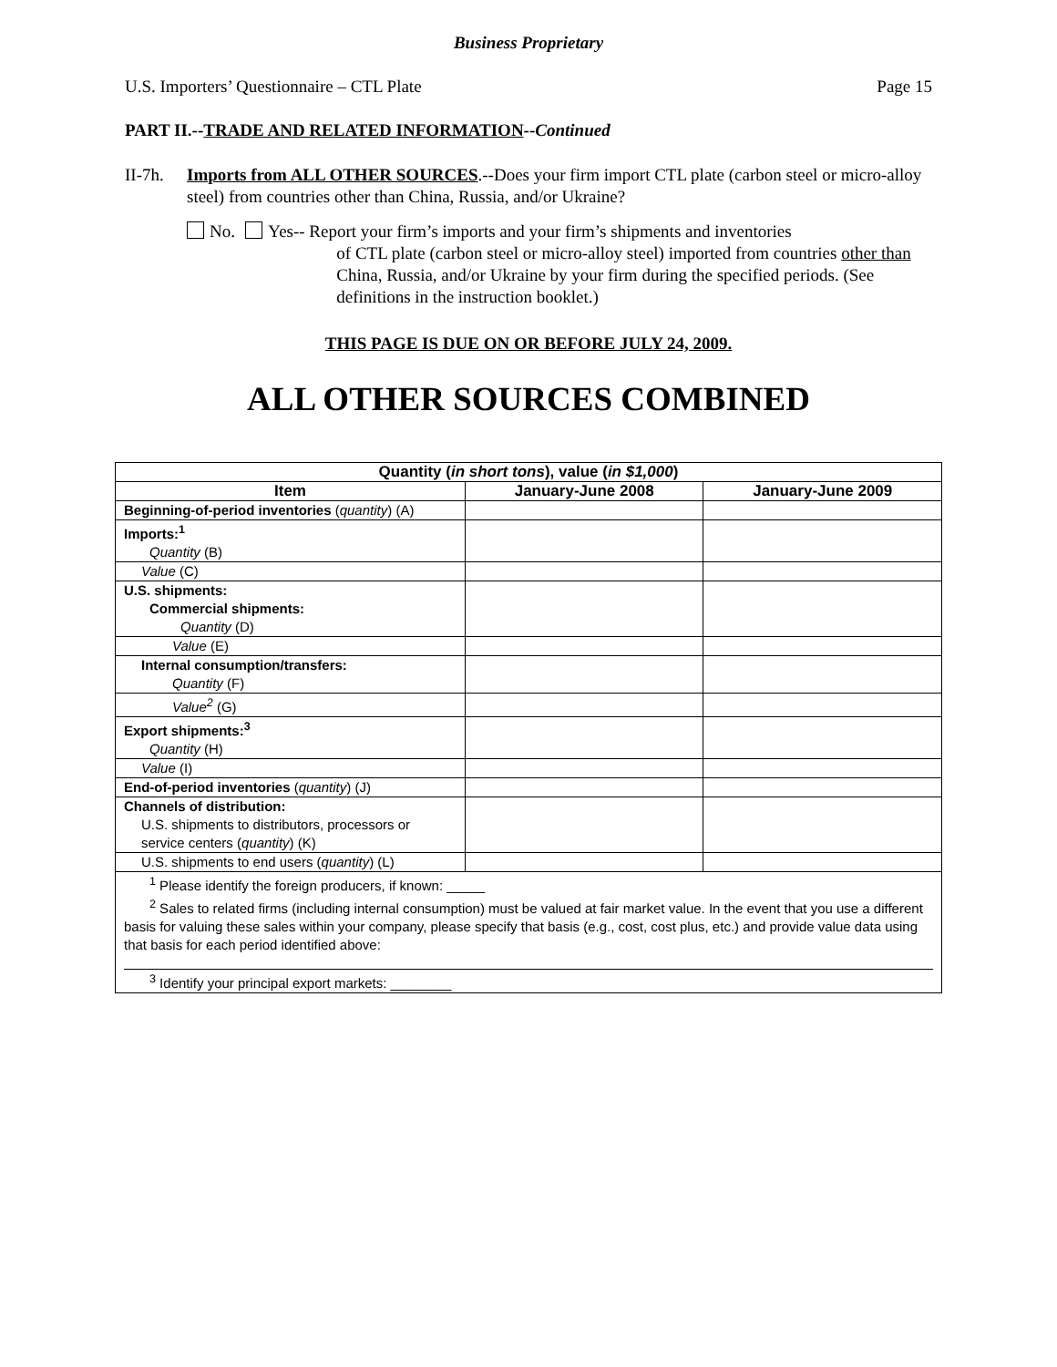Business Proprietary
U.S. Importers’ Questionnaire – CTL Plate Page 15
PART II.--TRADE AND RELATED INFORMATION--Continued
II-7h. Imports from ALL OTHER SOURCES.--Does your firm import CTL plate (carbon steel or micro-alloy steel) from countries other than China, Russia, and/or Ukraine?
No. Yes-- Report your firm’s imports and your firm’s shipments and inventories
of CTL plate (carbon steel or micro-alloy steel) imported from countries other than China, Russia, and/or Ukraine by your firm during the specified periods. (See definitions in the instruction booklet.)
THIS PAGE IS DUE ON OR BEFORE JULY 24, 2009.
ALL OTHER SOURCES COMBINED
| Quantity ( in short tons ), value ( in $1,000 ) | | |
| --- | --- | --- |
| Item | January-June 2008 | January-June 2009 |
| Beginning-of-period inventories ( quantity ) (A) | | |
| Imports:<sup>1</sup> Quantity (B) | | |
| Value (C) | | |
| U.S. shipments: Commercial shipments: Quantity (D) | | |
| Value (E) | | |
| Internal consumption/transfers: Quantity (F) | | |
| Value<sup>2</sup> (G) | | |
| Export shipments:<sup>3</sup> Quantity (H) | | |
| Value (I) | | |
| End-of-period inventories ( quantity ) (J) | | |
| Channels of distribution: U.S. shipments to distributors, processors or service centers ( quantity ) (K) | | |
| U.S. shipments to end users ( quantity ) (L) | | |
| <sup>1</sup> Please identify the foreign producers, if known: _____ <sup>2</sup> Sales to related firms (including internal consumption) must be valued at fair market value. In the event that you use a different basis for valuing these sales within your company, please specify that basis (e.g., cost, cost plus, etc.) and provide value data using that basis for each period identified above: <sup>3</sup> Identify your principal export markets: ________ | | |